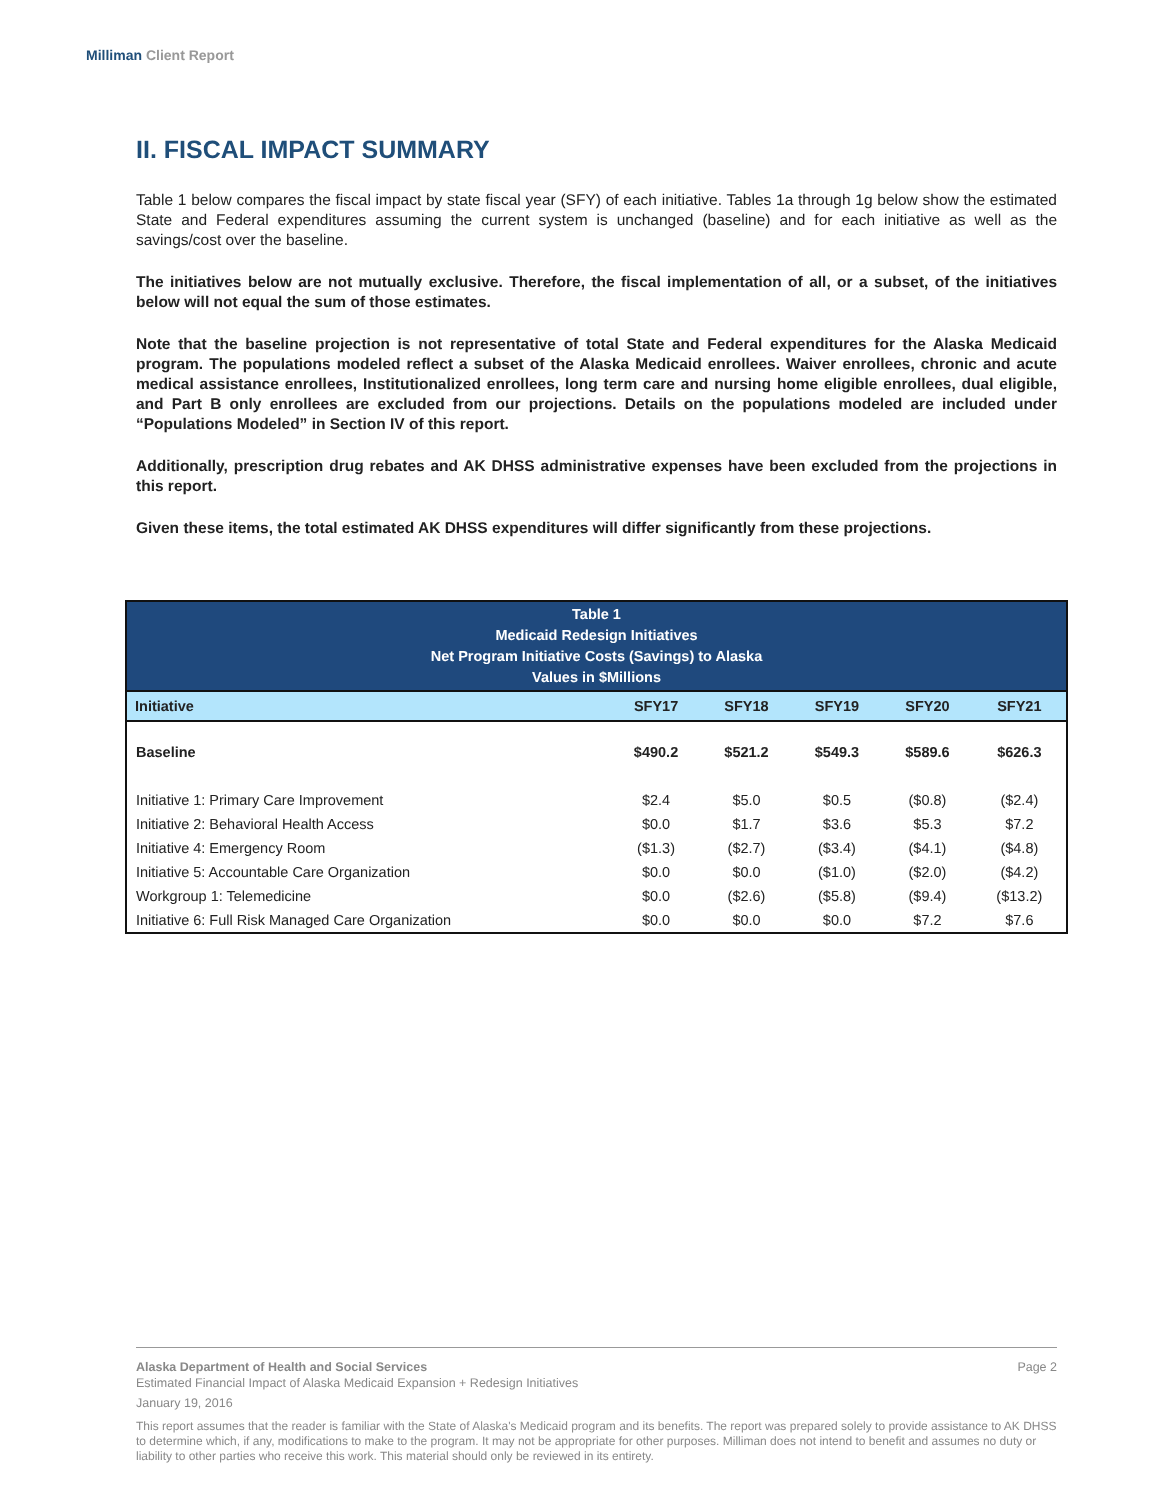Milliman Client Report
II. FISCAL IMPACT SUMMARY
Table 1 below compares the fiscal impact by state fiscal year (SFY) of each initiative. Tables 1a through 1g below show the estimated State and Federal expenditures assuming the current system is unchanged (baseline) and for each initiative as well as the savings/cost over the baseline.
The initiatives below are not mutually exclusive. Therefore, the fiscal implementation of all, or a subset, of the initiatives below will not equal the sum of those estimates.
Note that the baseline projection is not representative of total State and Federal expenditures for the Alaska Medicaid program. The populations modeled reflect a subset of the Alaska Medicaid enrollees. Waiver enrollees, chronic and acute medical assistance enrollees, Institutionalized enrollees, long term care and nursing home eligible enrollees, dual eligible, and Part B only enrollees are excluded from our projections. Details on the populations modeled are included under “Populations Modeled” in Section IV of this report.
Additionally, prescription drug rebates and AK DHSS administrative expenses have been excluded from the projections in this report.
Given these items, the total estimated AK DHSS expenditures will differ significantly from these projections.
| Table 1 Medicaid Redesign Initiatives Net Program Initiative Costs (Savings) to Alaska Values in $Millions | | | | | |
| --- | --- | --- | --- | --- | --- |
| Initiative | SFY17 | SFY18 | SFY19 | SFY20 | SFY21 |
| Baseline | $490.2 | $521.2 | $549.3 | $589.6 | $626.3 |
| Initiative 1: Primary Care Improvement | $2.4 | $5.0 | $0.5 | ($0.8) | ($2.4) |
| Initiative 2: Behavioral Health Access | $0.0 | $1.7 | $3.6 | $5.3 | $7.2 |
| Initiative 4: Emergency Room | ($1.3) | ($2.7) | ($3.4) | ($4.1) | ($4.8) |
| Initiative 5: Accountable Care Organization | $0.0 | $0.0 | ($1.0) | ($2.0) | ($4.2) |
| Workgroup 1: Telemedicine | $0.0 | ($2.6) | ($5.8) | ($9.4) | ($13.2) |
| Initiative 6: Full Risk Managed Care Organization | $0.0 | $0.0 | $0.0 | $7.2 | $7.6 |
Alaska Department of Health and Social Services Page 2
Estimated Financial Impact of Alaska Medicaid Expansion + Redesign Initiatives
January 19, 2016
This report assumes that the reader is familiar with the State of Alaska's Medicaid program and its benefits. The report was prepared solely to provide assistance to AK DHSS to determine which, if any, modifications to make to the program. It may not be appropriate for other purposes. Milliman does not intend to benefit and assumes no duty or liability to other parties who receive this work. This material should only be reviewed in its entirety.